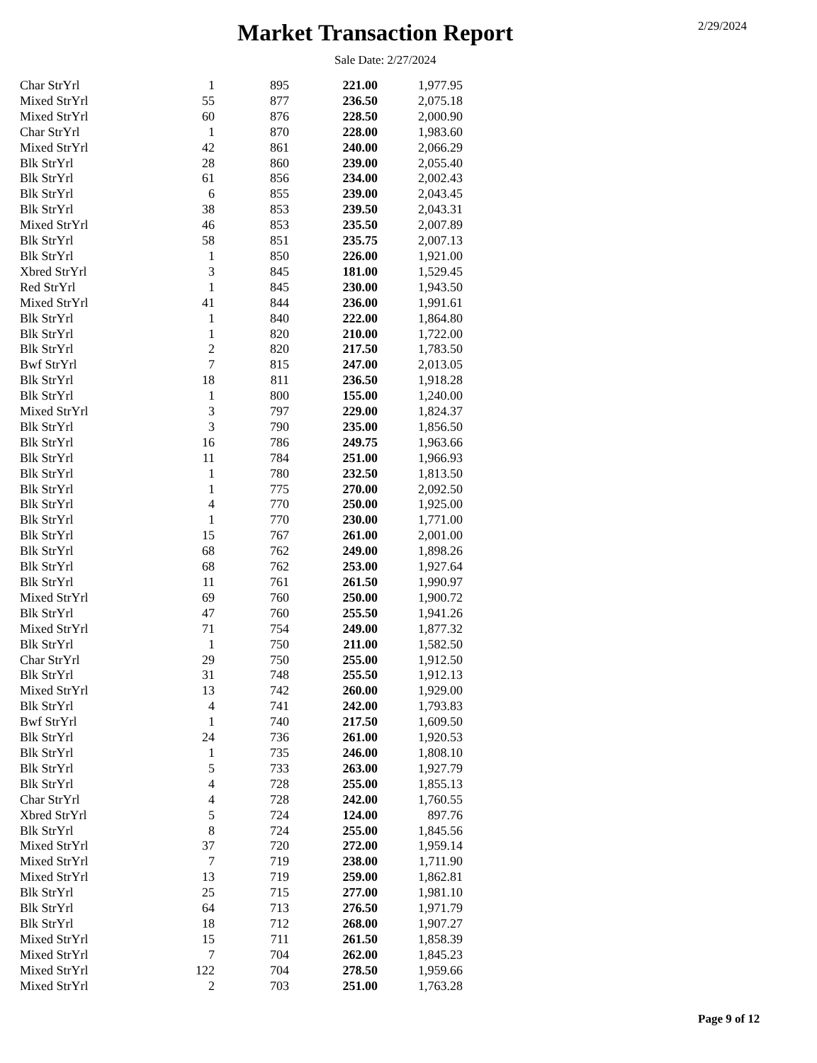Market Transaction Report 2/29/2024
Sale Date: 2/27/2024
| Char StrYrl | 1 | 895 | 221.00 | 1,977.95 |
| Mixed StrYrl | 55 | 877 | 236.50 | 2,075.18 |
| Mixed StrYrl | 60 | 876 | 228.50 | 2,000.90 |
| Char StrYrl | 1 | 870 | 228.00 | 1,983.60 |
| Mixed StrYrl | 42 | 861 | 240.00 | 2,066.29 |
| Blk StrYrl | 28 | 860 | 239.00 | 2,055.40 |
| Blk StrYrl | 61 | 856 | 234.00 | 2,002.43 |
| Blk StrYrl | 6 | 855 | 239.00 | 2,043.45 |
| Blk StrYrl | 38 | 853 | 239.50 | 2,043.31 |
| Mixed StrYrl | 46 | 853 | 235.50 | 2,007.89 |
| Blk StrYrl | 58 | 851 | 235.75 | 2,007.13 |
| Blk StrYrl | 1 | 850 | 226.00 | 1,921.00 |
| Xbred StrYrl | 3 | 845 | 181.00 | 1,529.45 |
| Red StrYrl | 1 | 845 | 230.00 | 1,943.50 |
| Mixed StrYrl | 41 | 844 | 236.00 | 1,991.61 |
| Blk StrYrl | 1 | 840 | 222.00 | 1,864.80 |
| Blk StrYrl | 1 | 820 | 210.00 | 1,722.00 |
| Blk StrYrl | 2 | 820 | 217.50 | 1,783.50 |
| Bwf StrYrl | 7 | 815 | 247.00 | 2,013.05 |
| Blk StrYrl | 18 | 811 | 236.50 | 1,918.28 |
| Blk StrYrl | 1 | 800 | 155.00 | 1,240.00 |
| Mixed StrYrl | 3 | 797 | 229.00 | 1,824.37 |
| Blk StrYrl | 3 | 790 | 235.00 | 1,856.50 |
| Blk StrYrl | 16 | 786 | 249.75 | 1,963.66 |
| Blk StrYrl | 11 | 784 | 251.00 | 1,966.93 |
| Blk StrYrl | 1 | 780 | 232.50 | 1,813.50 |
| Blk StrYrl | 1 | 775 | 270.00 | 2,092.50 |
| Blk StrYrl | 4 | 770 | 250.00 | 1,925.00 |
| Blk StrYrl | 1 | 770 | 230.00 | 1,771.00 |
| Blk StrYrl | 15 | 767 | 261.00 | 2,001.00 |
| Blk StrYrl | 68 | 762 | 249.00 | 1,898.26 |
| Blk StrYrl | 68 | 762 | 253.00 | 1,927.64 |
| Blk StrYrl | 11 | 761 | 261.50 | 1,990.97 |
| Mixed StrYrl | 69 | 760 | 250.00 | 1,900.72 |
| Blk StrYrl | 47 | 760 | 255.50 | 1,941.26 |
| Mixed StrYrl | 71 | 754 | 249.00 | 1,877.32 |
| Blk StrYrl | 1 | 750 | 211.00 | 1,582.50 |
| Char StrYrl | 29 | 750 | 255.00 | 1,912.50 |
| Blk StrYrl | 31 | 748 | 255.50 | 1,912.13 |
| Mixed StrYrl | 13 | 742 | 260.00 | 1,929.00 |
| Blk StrYrl | 4 | 741 | 242.00 | 1,793.83 |
| Bwf StrYrl | 1 | 740 | 217.50 | 1,609.50 |
| Blk StrYrl | 24 | 736 | 261.00 | 1,920.53 |
| Blk StrYrl | 1 | 735 | 246.00 | 1,808.10 |
| Blk StrYrl | 5 | 733 | 263.00 | 1,927.79 |
| Blk StrYrl | 4 | 728 | 255.00 | 1,855.13 |
| Char StrYrl | 4 | 728 | 242.00 | 1,760.55 |
| Xbred StrYrl | 5 | 724 | 124.00 | 897.76 |
| Blk StrYrl | 8 | 724 | 255.00 | 1,845.56 |
| Mixed StrYrl | 37 | 720 | 272.00 | 1,959.14 |
| Mixed StrYrl | 7 | 719 | 238.00 | 1,711.90 |
| Mixed StrYrl | 13 | 719 | 259.00 | 1,862.81 |
| Blk StrYrl | 25 | 715 | 277.00 | 1,981.10 |
| Blk StrYrl | 64 | 713 | 276.50 | 1,971.79 |
| Blk StrYrl | 18 | 712 | 268.00 | 1,907.27 |
| Mixed StrYrl | 15 | 711 | 261.50 | 1,858.39 |
| Mixed StrYrl | 7 | 704 | 262.00 | 1,845.23 |
| Mixed StrYrl | 122 | 704 | 278.50 | 1,959.66 |
| Mixed StrYrl | 2 | 703 | 251.00 | 1,763.28 |
Page 9 of 12